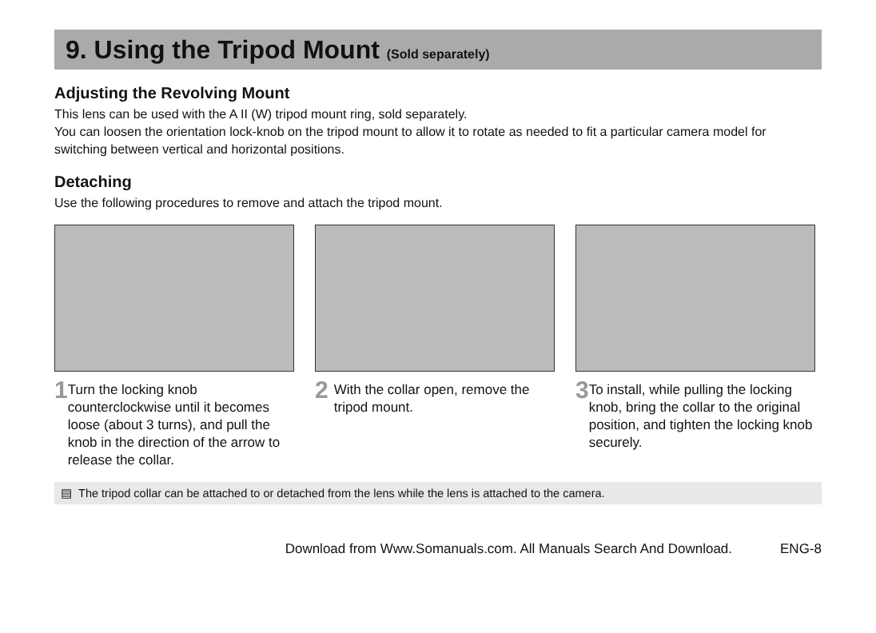9. Using the Tripod Mount (Sold separately)
Adjusting the Revolving Mount
This lens can be used with the A II (W) tripod mount ring, sold separately.
You can loosen the orientation lock-knob on the tripod mount to allow it to rotate as needed to fit a particular camera model for switching between vertical and horizontal positions.
Detaching
Use the following procedures to remove and attach the tripod mount.
1 Turn the locking knob counterclockwise until it becomes loose (about 3 turns), and pull the knob in the direction of the arrow to release the collar.
2 With the collar open, remove the tripod mount.
3 To install, while pulling the locking knob, bring the collar to the original position, and tighten the locking knob securely.
▤ The tripod collar can be attached to or detached from the lens while the lens is attached to the camera.
Download from Www.Somanuals.com. All Manuals Search And Download. ENG-8